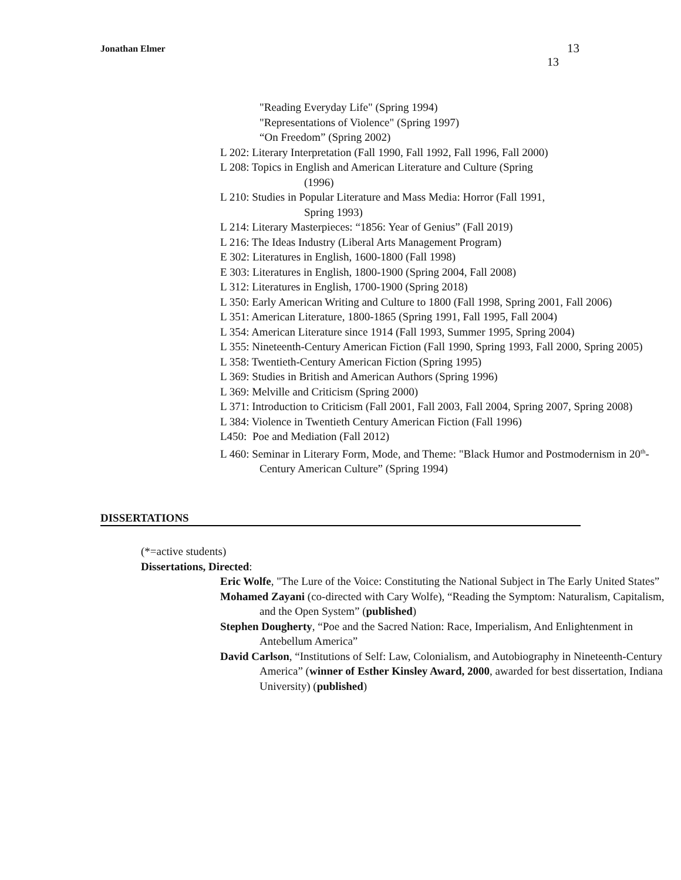Jonathan Elmer 13
13
"Reading Everyday Life" (Spring 1994)
"Representations of Violence" (Spring 1997)
“On Freedom” (Spring 2002)
L 202: Literary Interpretation (Fall 1990, Fall 1992, Fall 1996, Fall 2000)
L 208: Topics in English and American Literature and Culture (Spring
(1996)
L 210: Studies in Popular Literature and Mass Media: Horror (Fall 1991,
Spring 1993)
L 214: Literary Masterpieces: “1856: Year of Genius” (Fall 2019)
L 216: The Ideas Industry (Liberal Arts Management Program)
E 302: Literatures in English, 1600-1800 (Fall 1998)
E 303: Literatures in English, 1800-1900 (Spring 2004, Fall 2008)
L 312: Literatures in English, 1700-1900 (Spring 2018)
L 350: Early American Writing and Culture to 1800 (Fall 1998, Spring 2001, Fall 2006)
L 351: American Literature, 1800-1865 (Spring 1991, Fall 1995, Fall 2004)
L 354: American Literature since 1914 (Fall 1993, Summer 1995, Spring 2004)
L 355: Nineteenth-Century American Fiction (Fall 1990, Spring 1993, Fall 2000, Spring 2005)
L 358: Twentieth-Century American Fiction (Spring 1995)
L 369: Studies in British and American Authors (Spring 1996)
L 369: Melville and Criticism (Spring 2000)
L 371: Introduction to Criticism (Fall 2001, Fall 2003, Fall 2004, Spring 2007, Spring 2008)
L 384: Violence in Twentieth Century American Fiction (Fall 1996)
L450: Poe and Mediation (Fall 2012)
L 460: Seminar in Literary Form, Mode, and Theme: "Black Humor and Postmodernism in 20<sup>th</sup>-Century American Culture” (Spring 1994)
DISSERTATIONS
(*=active students)
Dissertations, Directed:
Eric Wolfe, "The Lure of the Voice: Constituting the National Subject in The Early United States”
Mohamed Zayani (co-directed with Cary Wolfe), “Reading the Symptom: Naturalism, Capitalism, and the Open System” (published)
Stephen Dougherty, “Poe and the Sacred Nation: Race, Imperialism, And Enlightenment in Antebellum America”
David Carlson, “Institutions of Self: Law, Colonialism, and Autobiography in Nineteenth-Century America” (winner of Esther Kinsley Award, 2000, awarded for best dissertation, Indiana University) (published)